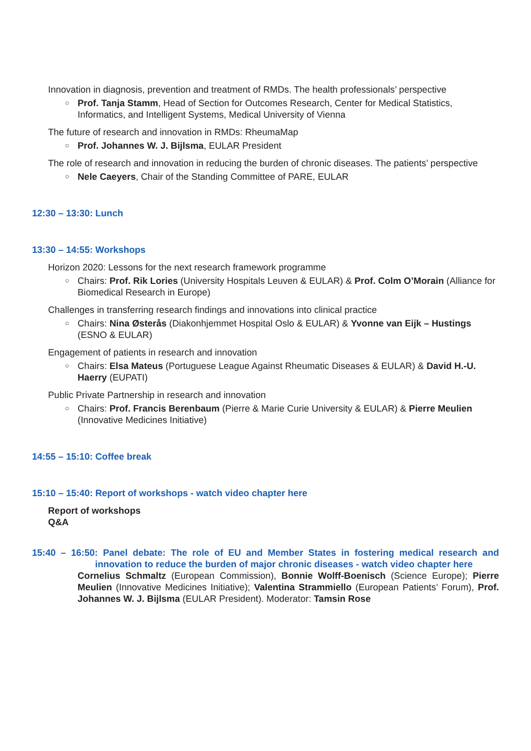Innovation in diagnosis, prevention and treatment of RMDs. The health professionals’ perspective
○ Prof. Tanja Stamm, Head of Section for Outcomes Research, Center for Medical Statistics, Informatics, and Intelligent Systems, Medical University of Vienna
The future of research and innovation in RMDs: RheumaMap
○ Prof. Johannes W. J. Bijlsma, EULAR President
The role of research and innovation in reducing the burden of chronic diseases. The patients’ perspective
○ Nele Caeyers, Chair of the Standing Committee of PARE, EULAR
12:30 – 13:30: Lunch
13:30 – 14:55: Workshops
Horizon 2020: Lessons for the next research framework programme
○ Chairs: Prof. Rik Lories (University Hospitals Leuven & EULAR) & Prof. Colm O’Morain (Alliance for Biomedical Research in Europe)
Challenges in transferring research findings and innovations into clinical practice
○ Chairs: Nina Østerås (Diakonhjemmet Hospital Oslo & EULAR) & Yvonne van Eijk – Hustings (ESNO & EULAR)
Engagement of patients in research and innovation
○ Chairs: Elsa Mateus (Portuguese League Against Rheumatic Diseases & EULAR) & David H.-U. Haerry (EUPATI)
Public Private Partnership in research and innovation
○ Chairs: Prof. Francis Berenbaum (Pierre & Marie Curie University & EULAR) & Pierre Meulien (Innovative Medicines Initiative)
14:55 – 15:10: Coffee break
15:10 – 15:40: Report of workshops - watch video chapter here
Report of workshops
Q&A
15:40 – 16:50: Panel debate: The role of EU and Member States in fostering medical research and innovation to reduce the burden of major chronic diseases - watch video chapter here
Cornelius Schmaltz (European Commission), Bonnie Wolff-Boenisch (Science Europe); Pierre Meulien (Innovative Medicines Initiative); Valentina Strammiello (European Patients’ Forum), Prof. Johannes W. J. Bijlsma (EULAR President). Moderator: Tamsin Rose